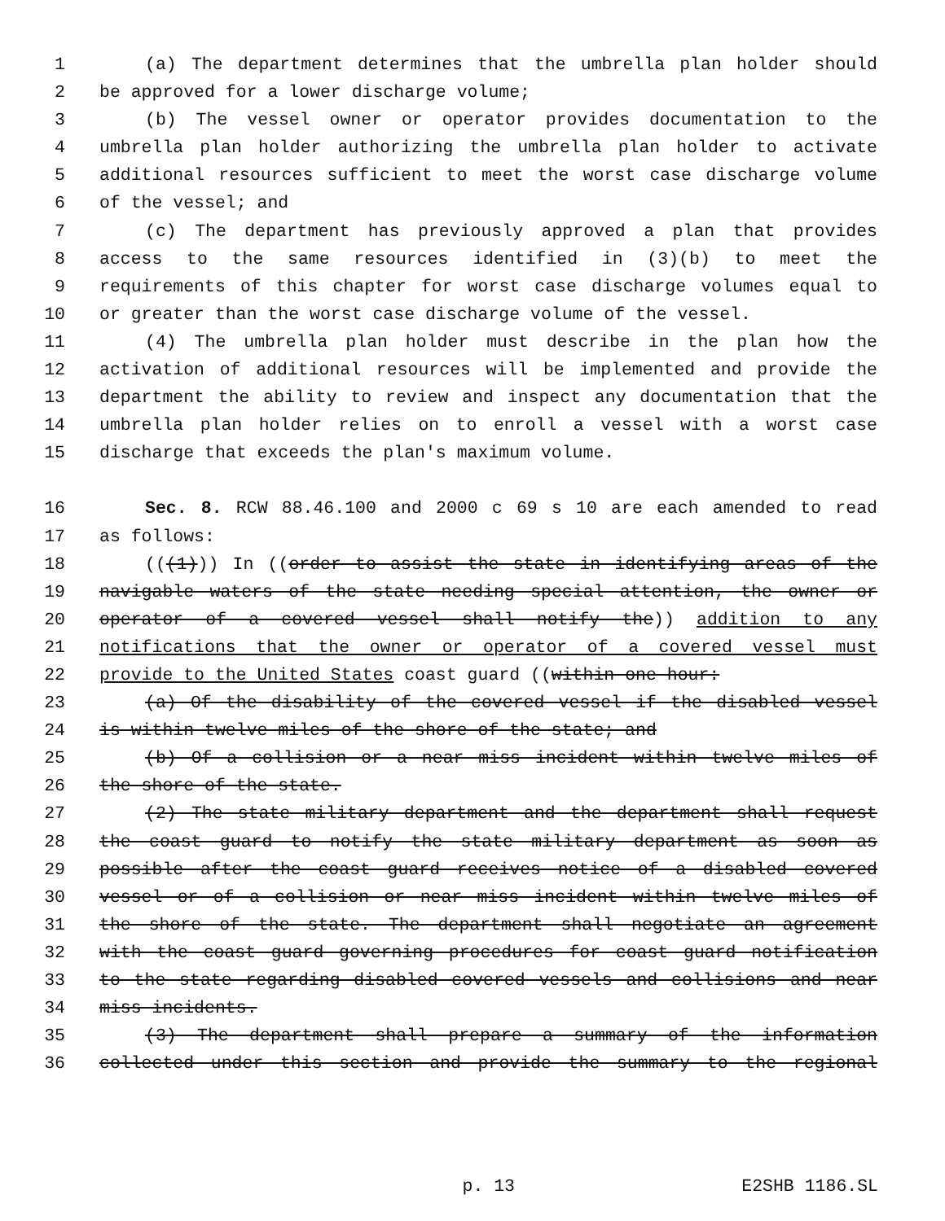1 (a) The department determines that the umbrella plan holder should
2 be approved for a lower discharge volume;
3 (b) The vessel owner or operator provides documentation to the
4 umbrella plan holder authorizing the umbrella plan holder to activate
5 additional resources sufficient to meet the worst case discharge volume
6 of the vessel; and
7 (c) The department has previously approved a plan that provides
8 access to the same resources identified in (3)(b) to meet the
9 requirements of this chapter for worst case discharge volumes equal to
10 or greater than the worst case discharge volume of the vessel.
11 (4) The umbrella plan holder must describe in the plan how the
12 activation of additional resources will be implemented and provide the
13 department the ability to review and inspect any documentation that the
14 umbrella plan holder relies on to enroll a vessel with a worst case
15 discharge that exceeds the plan's maximum volume.
16 Sec. 8. RCW 88.46.100 and 2000 c 69 s 10 are each amended to read
17 as follows:
18 (((1))) In ((order to assist the state in identifying areas of the
19 navigable waters of the state needing special attention, the owner or
20 operator of a covered vessel shall notify the)) addition to any
21 notifications that the owner or operator of a covered vessel must
22 provide to the United States coast guard ((within one hour:
23 (a) Of the disability of the covered vessel if the disabled vessel
24 is within twelve miles of the shore of the state; and
25 (b) Of a collision or a near miss incident within twelve miles of
26 the shore of the state.
27 (2) The state military department and the department shall request
28 the coast guard to notify the state military department as soon as
29 possible after the coast guard receives notice of a disabled covered
30 vessel or of a collision or near miss incident within twelve miles of
31 the shore of the state. The department shall negotiate an agreement
32 with the coast guard governing procedures for coast guard notification
33 to the state regarding disabled covered vessels and collisions and near
34 miss incidents.
35 (3) The department shall prepare a summary of the information
36 collected under this section and provide the summary to the regional
p. 13 E2SHB 1186.SL